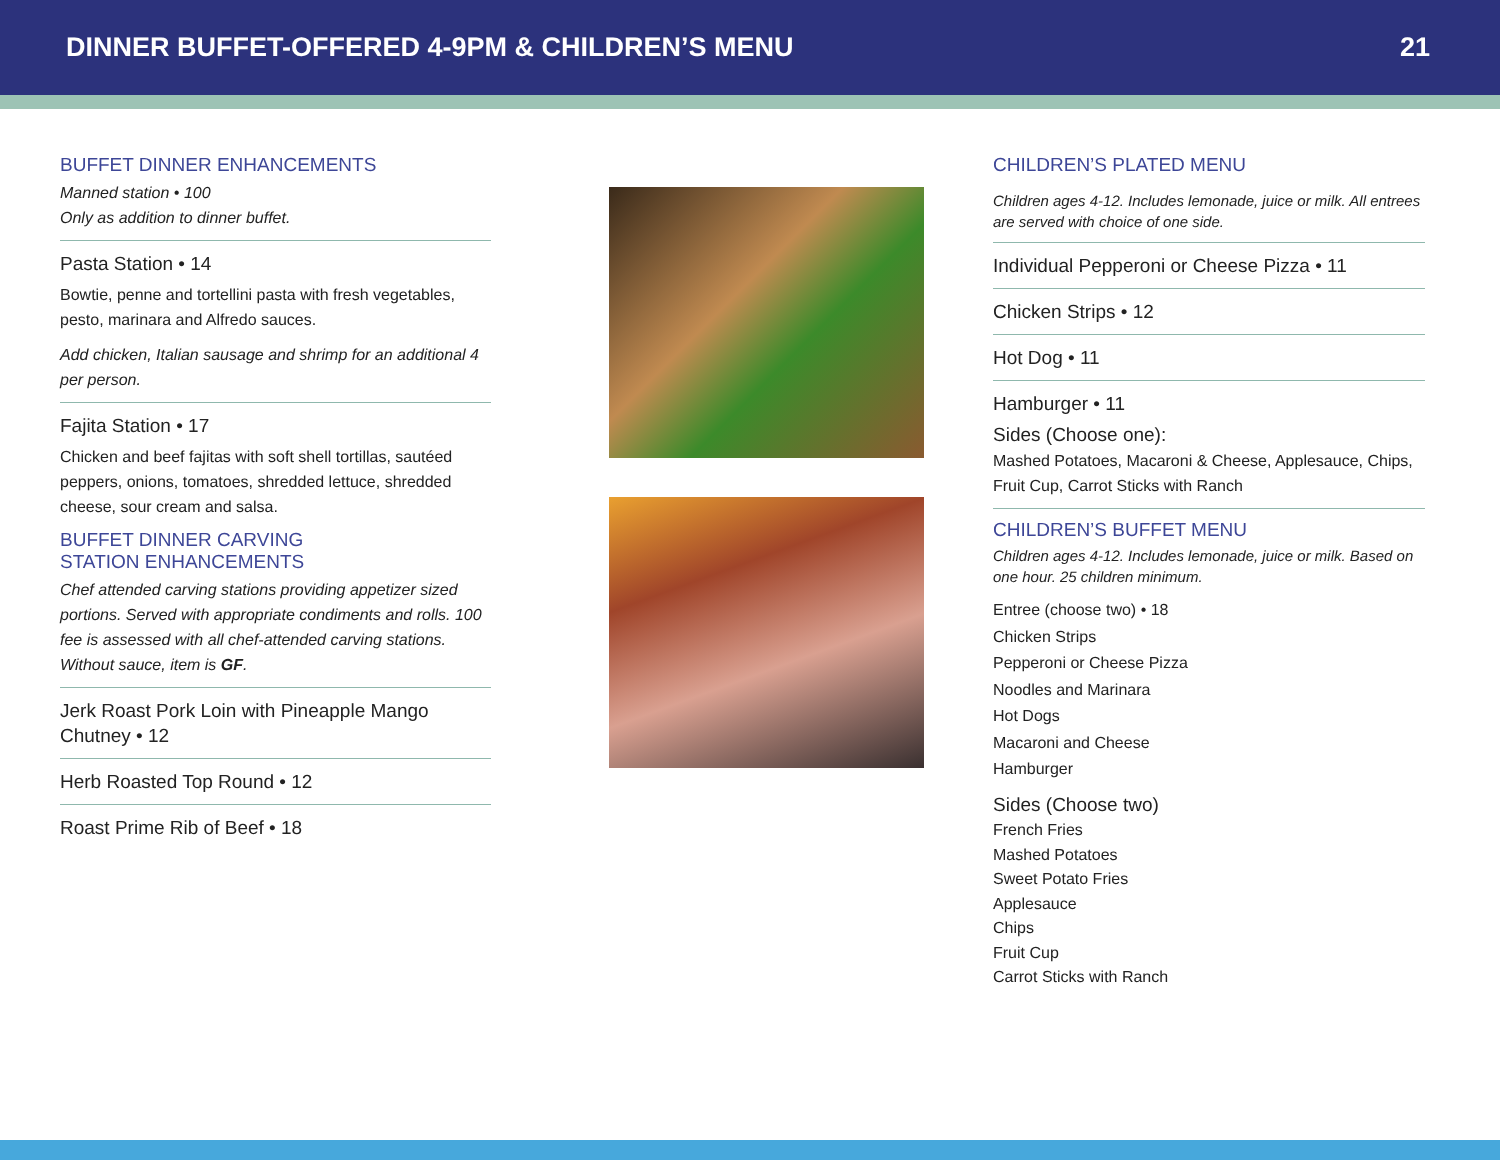DINNER BUFFET-OFFERED 4-9PM & CHILDREN’S MENU 21
BUFFET DINNER ENHANCEMENTS
Manned station • 100
Only as addition to dinner buffet.
Pasta Station • 14
Bowtie, penne and tortellini pasta with fresh vegetables, pesto, marinara and Alfredo sauces.
Add chicken, Italian sausage and shrimp for an additional 4 per person.
Fajita Station • 17
Chicken and beef fajitas with soft shell tortillas, sautéed peppers, onions, tomatoes, shredded lettuce, shredded cheese, sour cream and salsa.
BUFFET DINNER CARVING
STATION ENHANCEMENTS
Chef attended carving stations providing appetizer sized portions. Served with appropriate condiments and rolls. 100 fee is assessed with all chef-attended carving stations. Without sauce, item is GF.
Jerk Roast Pork Loin with Pineapple Mango Chutney • 12
Herb Roasted Top Round • 12
Roast Prime Rib of Beef • 18
CHILDREN’S PLATED MENU
Children ages 4-12. Includes lemonade, juice or milk. All entrees are served with choice of one side.
Individual Pepperoni or Cheese Pizza • 11
Chicken Strips • 12
Hot Dog • 11
Hamburger • 11
Sides (Choose one):
Mashed Potatoes, Macaroni & Cheese, Applesauce, Chips, Fruit Cup, Carrot Sticks with Ranch
CHILDREN’S BUFFET MENU
Children ages 4-12. Includes lemonade, juice or milk. Based on one hour. 25 children minimum.
Entree (choose two) • 18
Chicken Strips
Pepperoni or Cheese Pizza
Noodles and Marinara
Hot Dogs
Macaroni and Cheese
Hamburger
Sides (Choose two)
French Fries
Mashed Potatoes
Sweet Potato Fries
Applesauce
Chips
Fruit Cup
Carrot Sticks with Ranch